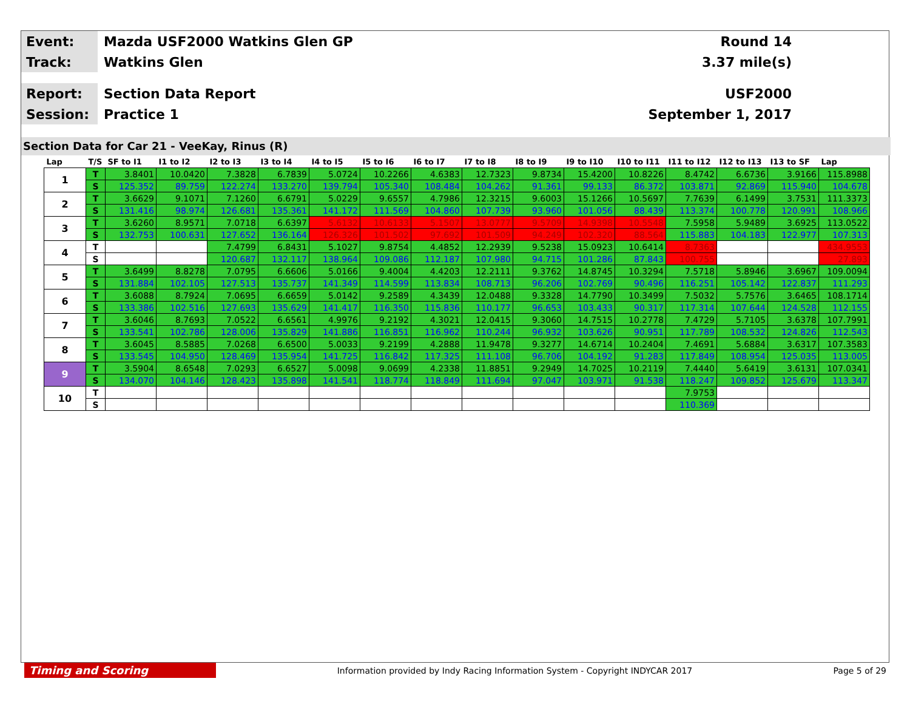Event:
Mazda USF2000 Watkins Glen GP Round 14
Track:
Watkins Glen 3.37 mile(s)
Report:
Section Data Report USF2000
Session:
Practice 1 September 1, 2017
Section Data for Car 21 - VeeKay, Rinus (R)
| Lap | T/S | SF to I1 | I1 to I2 | I2 to I3 | I3 to I4 | I4 to I5 | I5 to I6 | I6 to I7 | I7 to I8 | I8 to I9 | I9 to I10 | I10 to I11 | I11 to I12 | I12 to I13 | I13 to SF | Lap |
| --- | --- | --- | --- | --- | --- | --- | --- | --- | --- | --- | --- | --- | --- | --- | --- | --- |
| 1 | T | 3.8401 | 10.0420 | 7.3828 | 6.7839 | 5.0724 | 10.2266 | 4.6383 | 12.7323 | 9.8734 | 15.4200 | 10.8226 | 8.4742 | 6.6736 | 3.9166 | 115.8988 |
| | S | 125.352 | 89.759 | 122.274 | 133.270 | 139.794 | 105.340 | 108.484 | 104.262 | 91.361 | 99.133 | 86.372 | 103.871 | 92.869 | 115.940 | 104.678 |
| 2 | T | 3.6629 | 9.1071 | 7.1260 | 6.6791 | 5.0229 | 9.6557 | 4.7986 | 12.3215 | 9.6003 | 15.1266 | 10.5697 | 7.7639 | 6.1499 | 3.7531 | 111.3373 |
| | S | 131.416 | 98.974 | 126.681 | 135.361 | 141.172 | 111.569 | 104.860 | 107.739 | 93.960 | 101.056 | 88.439 | 113.374 | 100.778 | 120.991 | 108.966 |
| 3 | T | 3.6260 | 8.9571 | 7.0718 | 6.6397 | 5.6132 | 10.6133 | 5.1507 | 13.0777 | 9.5709 | 14.9398 | 10.5548 | 7.5958 | 5.9489 | 3.6925 | 113.0522 |
| | S | 132.753 | 100.631 | 127.652 | 136.164 | 126.326 | 101.502 | 97.692 | 101.509 | 94.249 | 102.320 | 88.564 | 115.883 | 104.183 | 122.977 | 107.313 |
| 4 | T | | | 7.4799 | 6.8431 | 5.1027 | 9.8754 | 4.4852 | 12.2939 | 9.5238 | 15.0923 | 10.6414 | 8.7363 | | | 434.9553 |
| | S | | | 120.687 | 132.117 | 138.964 | 109.086 | 112.187 | 107.980 | 94.715 | 101.286 | 87.843 | 100.755 | | | 27.893 |
| 5 | T | 3.6499 | 8.8278 | 7.0795 | 6.6606 | 5.0166 | 9.4004 | 4.4203 | 12.2111 | 9.3762 | 14.8745 | 10.3294 | 7.5718 | 5.8946 | 3.6967 | 109.0094 |
| | S | 131.884 | 102.105 | 127.513 | 135.737 | 141.349 | 114.599 | 113.834 | 108.713 | 96.206 | 102.769 | 90.496 | 116.251 | 105.142 | 122.837 | 111.293 |
| 6 | T | 3.6088 | 8.7924 | 7.0695 | 6.6659 | 5.0142 | 9.2589 | 4.3439 | 12.0488 | 9.3328 | 14.7790 | 10.3499 | 7.5032 | 5.7576 | 3.6465 | 108.1714 |
| | S | 133.386 | 102.516 | 127.693 | 135.629 | 141.417 | 116.350 | 115.836 | 110.177 | 96.653 | 103.433 | 90.317 | 117.314 | 107.644 | 124.528 | 112.155 |
| 7 | T | 3.6046 | 8.7693 | 7.0522 | 6.6561 | 4.9976 | 9.2192 | 4.3021 | 12.0415 | 9.3060 | 14.7515 | 10.2778 | 7.4729 | 5.7105 | 3.6378 | 107.7991 |
| | S | 133.541 | 102.786 | 128.006 | 135.829 | 141.886 | 116.851 | 116.962 | 110.244 | 96.932 | 103.626 | 90.951 | 117.789 | 108.532 | 124.826 | 112.543 |
| 8 | T | 3.6045 | 8.5885 | 7.0268 | 6.6500 | 5.0033 | 9.2199 | 4.2888 | 11.9478 | 9.3277 | 14.6714 | 10.2404 | 7.4691 | 5.6884 | 3.6317 | 107.3583 |
| | S | 133.545 | 104.950 | 128.469 | 135.954 | 141.725 | 116.842 | 117.325 | 111.108 | 96.706 | 104.192 | 91.283 | 117.849 | 108.954 | 125.035 | 113.005 |
| 9 | T | 3.5904 | 8.6548 | 7.0293 | 6.6527 | 5.0098 | 9.0699 | 4.2338 | 11.8851 | 9.2949 | 14.7025 | 10.2119 | 7.4440 | 5.6419 | 3.6131 | 107.0341 |
| | S | 134.070 | 104.146 | 128.423 | 135.898 | 141.541 | 118.774 | 118.849 | 111.694 | 97.047 | 103.971 | 91.538 | 118.247 | 109.852 | 125.679 | 113.347 |
| 10 | T | | | | | | | | | | | | 7.9753 | | | |
| | S | | | | | | | | | | | | 110.369 | | | |
Timing and Scoring
Information provided by Indy Racing Information System - Copyright INDYCAR 2017
Page 5 of 29